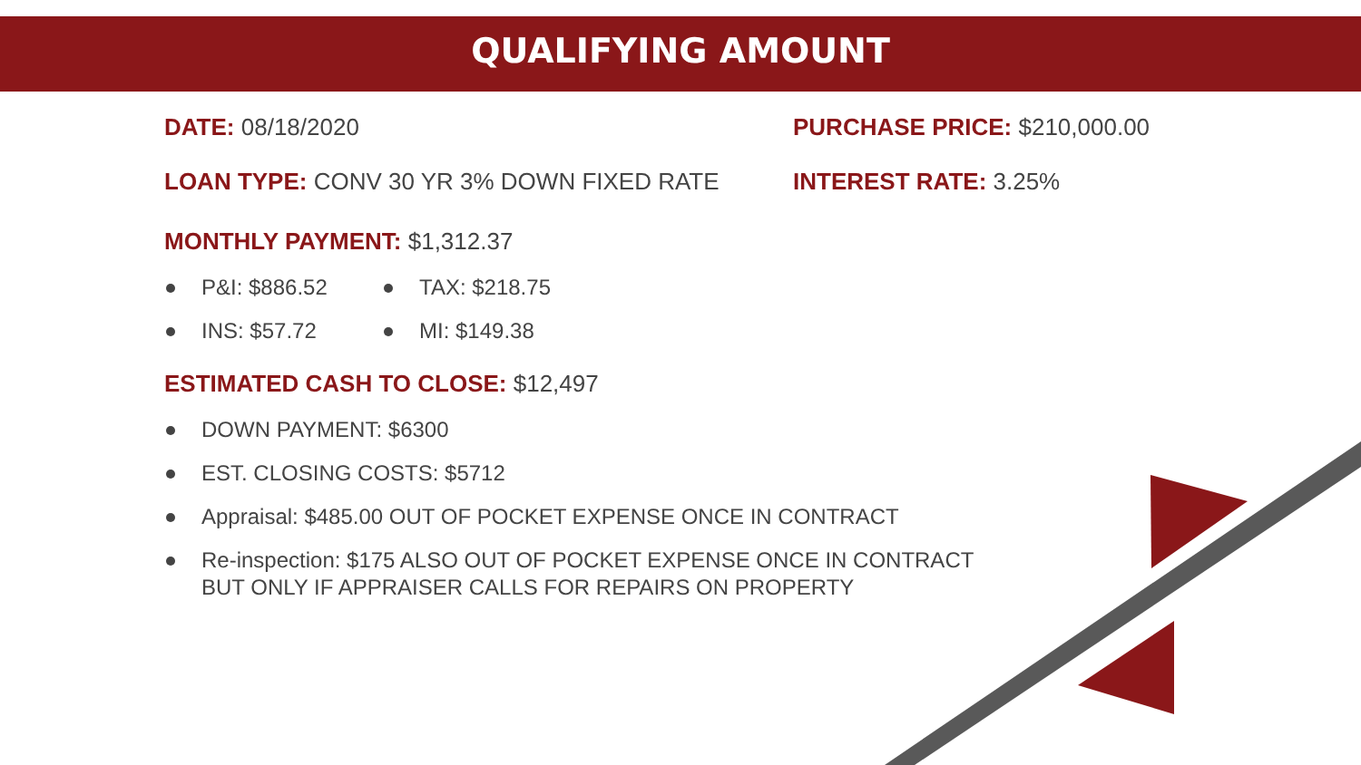QUALIFYING AMOUNT
DATE: 08/18/2020 PURCHASE PRICE: $210,000.00
LOAN TYPE: CONV 30 YR 3% DOWN FIXED RATE INTEREST RATE: 3.25%
MONTHLY PAYMENT: $1,312.37
P&I: $886.52
TAX: $218.75
INS: $57.72
MI: $149.38
ESTIMATED CASH TO CLOSE: $12,497
DOWN PAYMENT: $6300
EST. CLOSING COSTS: $5712
Appraisal: $485.00 OUT OF POCKET EXPENSE ONCE IN CONTRACT
Re-inspection: $175 ALSO OUT OF POCKET EXPENSE ONCE IN CONTRACT
BUT ONLY IF APPRAISER CALLS FOR REPAIRS ON PROPERTY